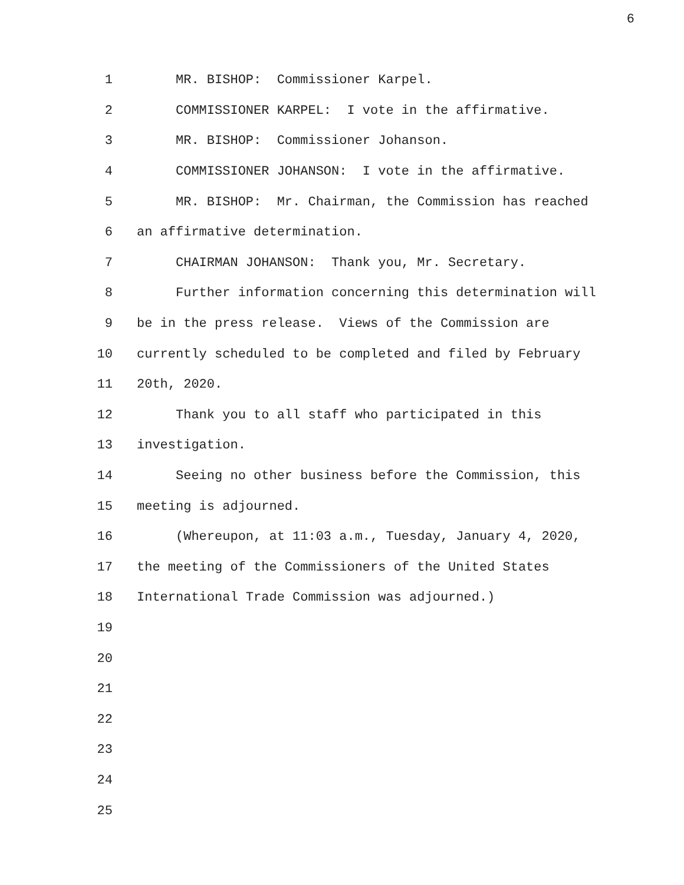6
1 MR. BISHOP: Commissioner Karpel.
2 COMMISSIONER KARPEL: I vote in the affirmative.
3 MR. BISHOP: Commissioner Johanson.
4 COMMISSIONER JOHANSON: I vote in the affirmative.
5 MR. BISHOP: Mr. Chairman, the Commission has reached
6 an affirmative determination.
7 CHAIRMAN JOHANSON: Thank you, Mr. Secretary.
8 Further information concerning this determination will
9 be in the press release. Views of the Commission are
10 currently scheduled to be completed and filed by February
11 20th, 2020.
12 Thank you to all staff who participated in this
13 investigation.
14 Seeing no other business before the Commission, this
15 meeting is adjourned.
16 (Whereupon, at 11:03 a.m., Tuesday, January 4, 2020,
17 the meeting of the Commissioners of the United States
18 International Trade Commission was adjourned.)
19
20
21
22
23
24
25